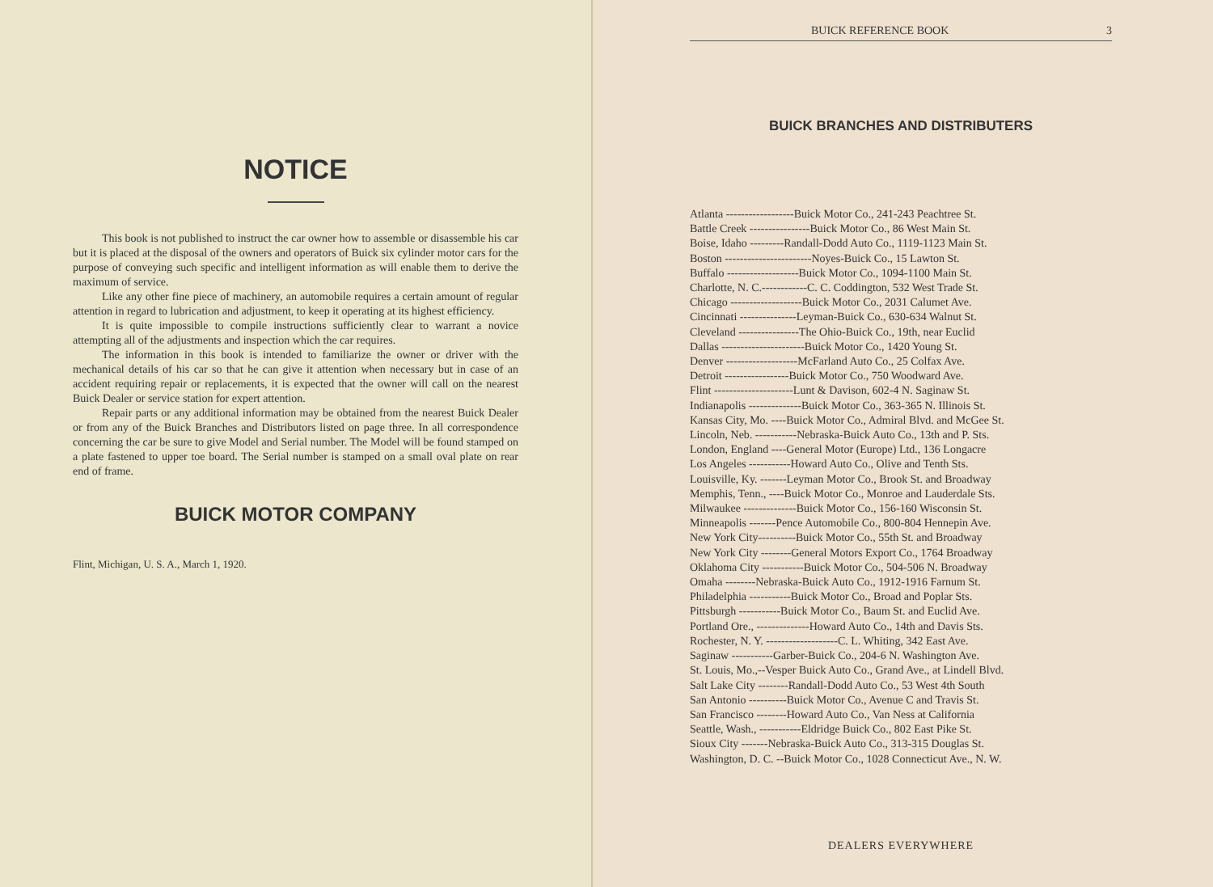NOTICE
This book is not published to instruct the car owner how to assemble or disassemble his car but it is placed at the disposal of the owners and operators of Buick six cylinder motor cars for the purpose of conveying such specific and intelligent information as will enable them to derive the maximum of service.
Like any other fine piece of machinery, an automobile requires a certain amount of regular attention in regard to lubrication and adjustment, to keep it operating at its highest efficiency.
It is quite impossible to compile instructions sufficiently clear to warrant a novice attempting all of the adjustments and inspection which the car requires.
The information in this book is intended to familiarize the owner or driver with the mechanical details of his car so that he can give it attention when necessary but in case of an accident requiring repair or replacements, it is expected that the owner will call on the nearest Buick Dealer or service station for expert attention.
Repair parts or any additional information may be obtained from the nearest Buick Dealer or from any of the Buick Branches and Distributors listed on page three. In all correspondence concerning the car be sure to give Model and Serial number. The Model will be found stamped on a plate fastened to upper toe board. The Serial number is stamped on a small oval plate on rear end of frame.
BUICK MOTOR COMPANY
Flint, Michigan, U. S. A., March 1, 1920.
BUICK REFERENCE BOOK 3
BUICK BRANCHES AND DISTRIBUTERS
Atlanta ------------------Buick Motor Co., 241-243 Peachtree St.
Battle Creek ----------------Buick Motor Co., 86 West Main St.
Boise, Idaho ---------Randall-Dodd Auto Co., 1119-1123 Main St.
Boston -----------------------Noyes-Buick Co., 15 Lawton St.
Buffalo -------------------Buick Motor Co., 1094-1100 Main St.
Charlotte, N. C.------------C. C. Coddington, 532 West Trade St.
Chicago -------------------Buick Motor Co., 2031 Calumet Ave.
Cincinnati ---------------Leyman-Buick Co., 630-634 Walnut St.
Cleveland ----------------The Ohio-Buick Co., 19th, near Euclid
Dallas ----------------------Buick Motor Co., 1420 Young St.
Denver -------------------McFarland Auto Co., 25 Colfax Ave.
Detroit -----------------Buick Motor Co., 750 Woodward Ave.
Flint ---------------------Lunt & Davison, 602-4 N. Saginaw St.
Indianapolis --------------Buick Motor Co., 363-365 N. Illinois St.
Kansas City, Mo. ----Buick Motor Co., Admiral Blvd. and McGee St.
Lincoln, Neb. -----------Nebraska-Buick Auto Co., 13th and P. Sts.
London, England ----General Motor (Europe) Ltd., 136 Longacre
Los Angeles -----------Howard Auto Co., Olive and Tenth Sts.
Louisville, Ky. -------Leyman Motor Co., Brook St. and Broadway
Memphis, Tenn., ----Buick Motor Co., Monroe and Lauderdale Sts.
Milwaukee --------------Buick Motor Co., 156-160 Wisconsin St.
Minneapolis -------Pence Automobile Co., 800-804 Hennepin Ave.
New York City----------Buick Motor Co., 55th St. and Broadway
New York City --------General Motors Export Co., 1764 Broadway
Oklahoma City -----------Buick Motor Co., 504-506 N. Broadway
Omaha --------Nebraska-Buick Auto Co., 1912-1916 Farnum St.
Philadelphia -----------Buick Motor Co., Broad and Poplar Sts.
Pittsburgh -----------Buick Motor Co., Baum St. and Euclid Ave.
Portland Ore., --------------Howard Auto Co., 14th and Davis Sts.
Rochester, N. Y. -------------------C. L. Whiting, 342 East Ave.
Saginaw -----------Garber-Buick Co., 204-6 N. Washington Ave.
St. Louis, Mo.,--Vesper Buick Auto Co., Grand Ave., at Lindell Blvd.
Salt Lake City --------Randall-Dodd Auto Co., 53 West 4th South
San Antonio ----------Buick Motor Co., Avenue C and Travis St.
San Francisco --------Howard Auto Co., Van Ness at California
Seattle, Wash., -----------Eldridge Buick Co., 802 East Pike St.
Sioux City -------Nebraska-Buick Auto Co., 313-315 Douglas St.
Washington, D. C. --Buick Motor Co., 1028 Connecticut Ave., N. W.
DEALERS EVERYWHERE